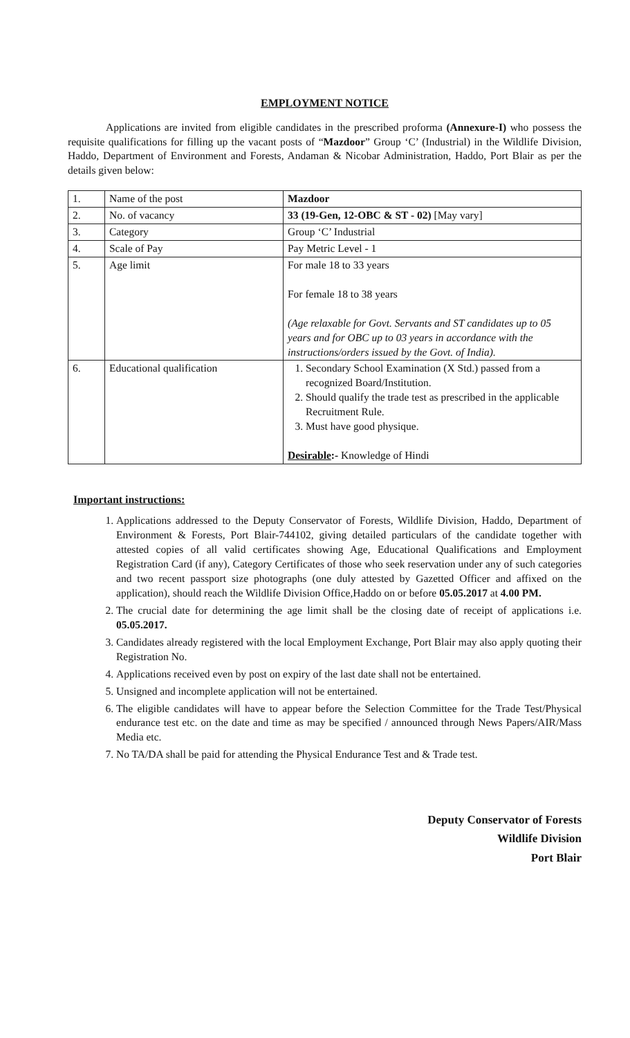EMPLOYMENT NOTICE
Applications are invited from eligible candidates in the prescribed proforma (Annexure-I) who possess the requisite qualifications for filling up the vacant posts of “Mazdoor” Group ‘C’ (Industrial) in the Wildlife Division, Haddo, Department of Environment and Forests, Andaman & Nicobar Administration, Haddo, Port Blair as per the details given below:
| 1. | Name of the post | Mazdoor |
| 2. | No. of vacancy | 33 (19-Gen, 12-OBC & ST - 02) [May vary] |
| 3. | Category | Group ‘C’ Industrial |
| 4. | Scale of Pay | Pay Metric Level - 1 |
| 5. | Age limit | For male 18 to 33 years For female 18 to 38 years (Age relaxable for Govt. Servants and ST candidates up to 05 years and for OBC up to 03 years in accordance with the instructions/orders issued by the Govt. of India). |
| 6. | Educational qualification | 1. Secondary School Examination (X Std.) passed from a recognized Board/Institution. 2. Should qualify the trade test as prescribed in the applicable Recruitment Rule. 3. Must have good physique. Desirable :- Knowledge of Hindi |
Important instructions:
1. Applications addressed to the Deputy Conservator of Forests, Wildlife Division, Haddo, Department of Environment & Forests, Port Blair-744102, giving detailed particulars of the candidate together with attested copies of all valid certificates showing Age, Educational Qualifications and Employment Registration Card (if any), Category Certificates of those who seek reservation under any of such categories and two recent passport size photographs (one duly attested by Gazetted Officer and affixed on the application), should reach the Wildlife Division Office,Haddo on or before 05.05.2017 at 4.00 PM.
2. The crucial date for determining the age limit shall be the closing date of receipt of applications i.e. 05.05.2017.
3. Candidates already registered with the local Employment Exchange, Port Blair may also apply quoting their Registration No.
4. Applications received even by post on expiry of the last date shall not be entertained.
5. Unsigned and incomplete application will not be entertained.
6. The eligible candidates will have to appear before the Selection Committee for the Trade Test/Physical endurance test etc. on the date and time as may be specified / announced through News Papers/AIR/Mass Media etc.
7. No TA/DA shall be paid for attending the Physical Endurance Test and & Trade test.
Deputy Conservator of Forests
Wildlife Division
Port Blair